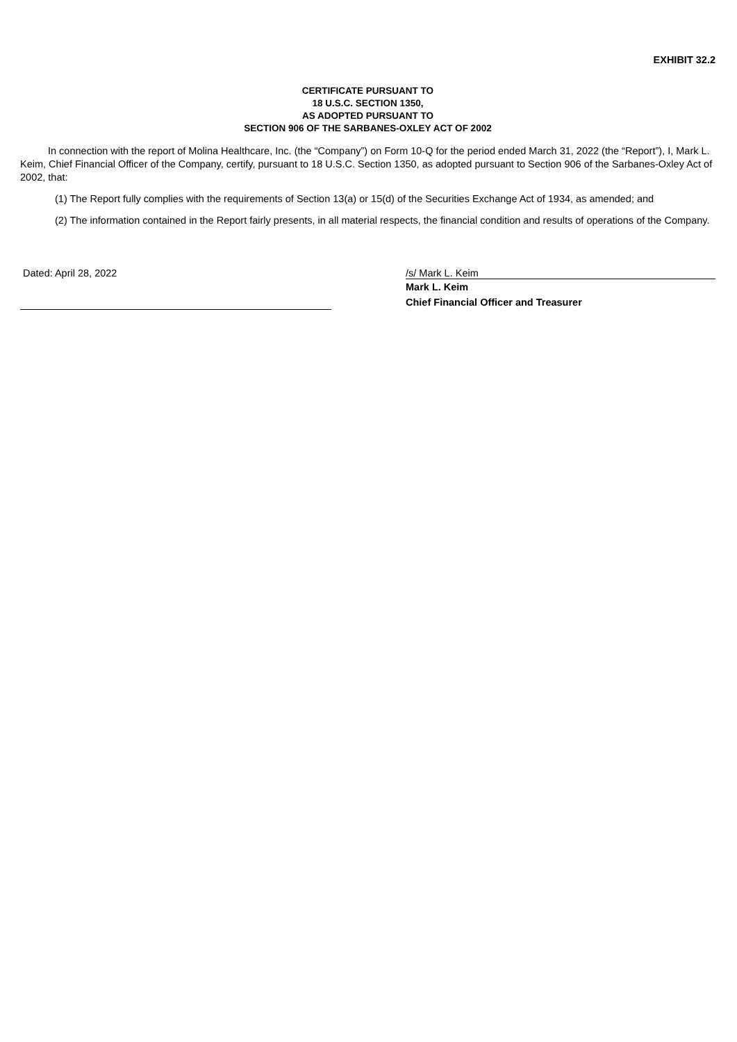EXHIBIT 32.2
CERTIFICATE PURSUANT TO
18 U.S.C. SECTION 1350,
AS ADOPTED PURSUANT TO
SECTION 906 OF THE SARBANES-OXLEY ACT OF 2002
In connection with the report of Molina Healthcare, Inc. (the “Company”) on Form 10-Q for the period ended March 31, 2022 (the “Report”), I, Mark L. Keim, Chief Financial Officer of the Company, certify, pursuant to 18 U.S.C. Section 1350, as adopted pursuant to Section 906 of the Sarbanes-Oxley Act of 2002, that:
(1) The Report fully complies with the requirements of Section 13(a) or 15(d) of the Securities Exchange Act of 1934, as amended; and
(2) The information contained in the Report fairly presents, in all material respects, the financial condition and results of operations of the Company.
Dated: April 28, 2022 /s/ Mark L. Keim
Mark L. Keim
Chief Financial Officer and Treasurer